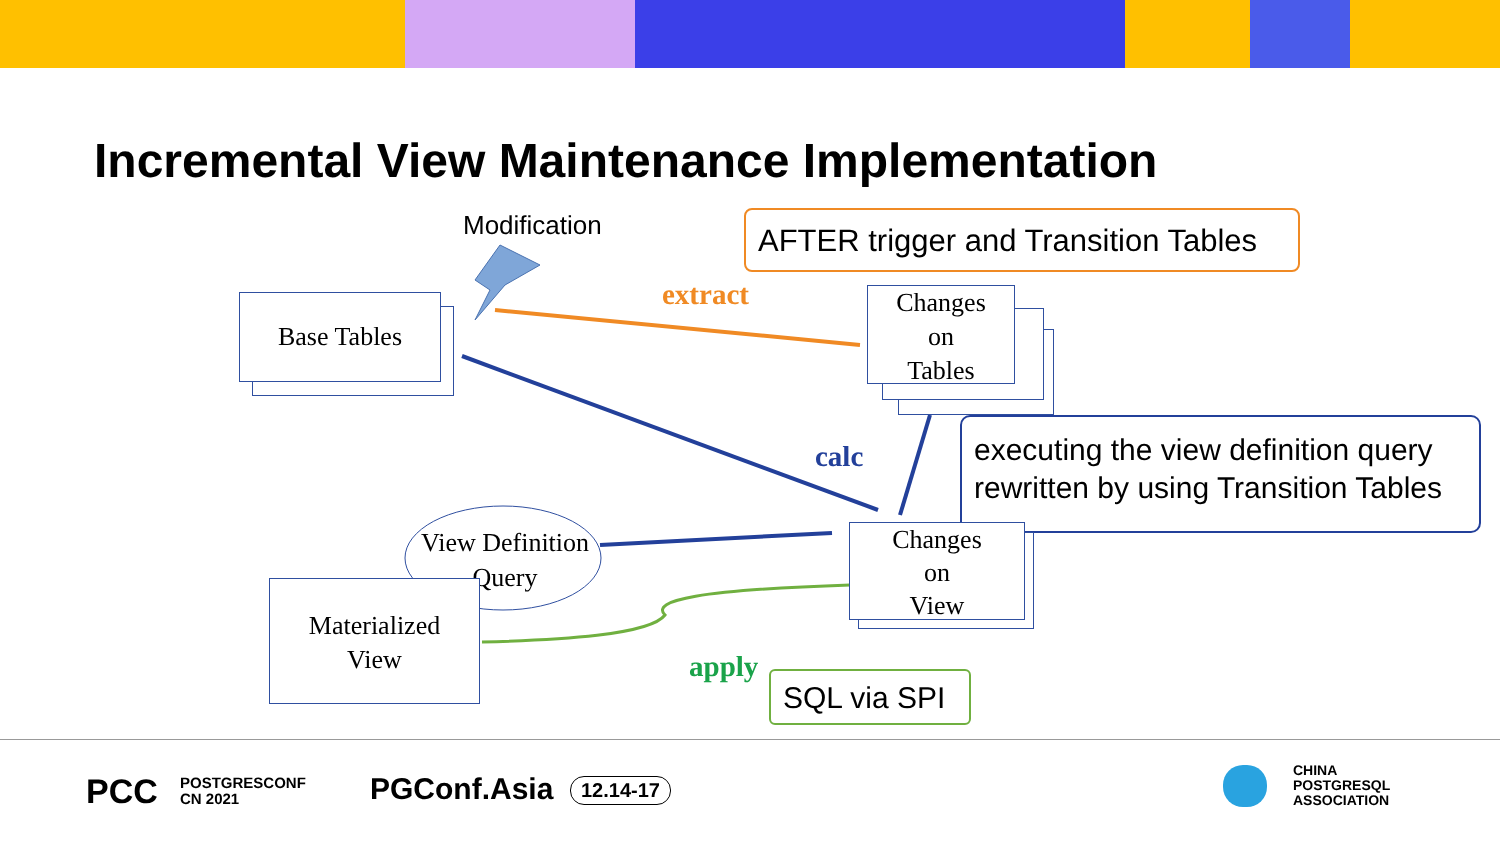Incremental View Maintenance Implementation
Modification AFTER trigger and Transition Tables
Base Tables extract
Changes
on
Tables
calc
executing the view definition query
rewritten by using Transition Tables
View Definition
Query
Materialized
View
Changes
on
View
apply
SQL via SPI
PCC
POSTGRESCONF
CN 2021
PGConf.Asia 12.14-17
CHINA
POSTGRESQL
ASSOCIATION